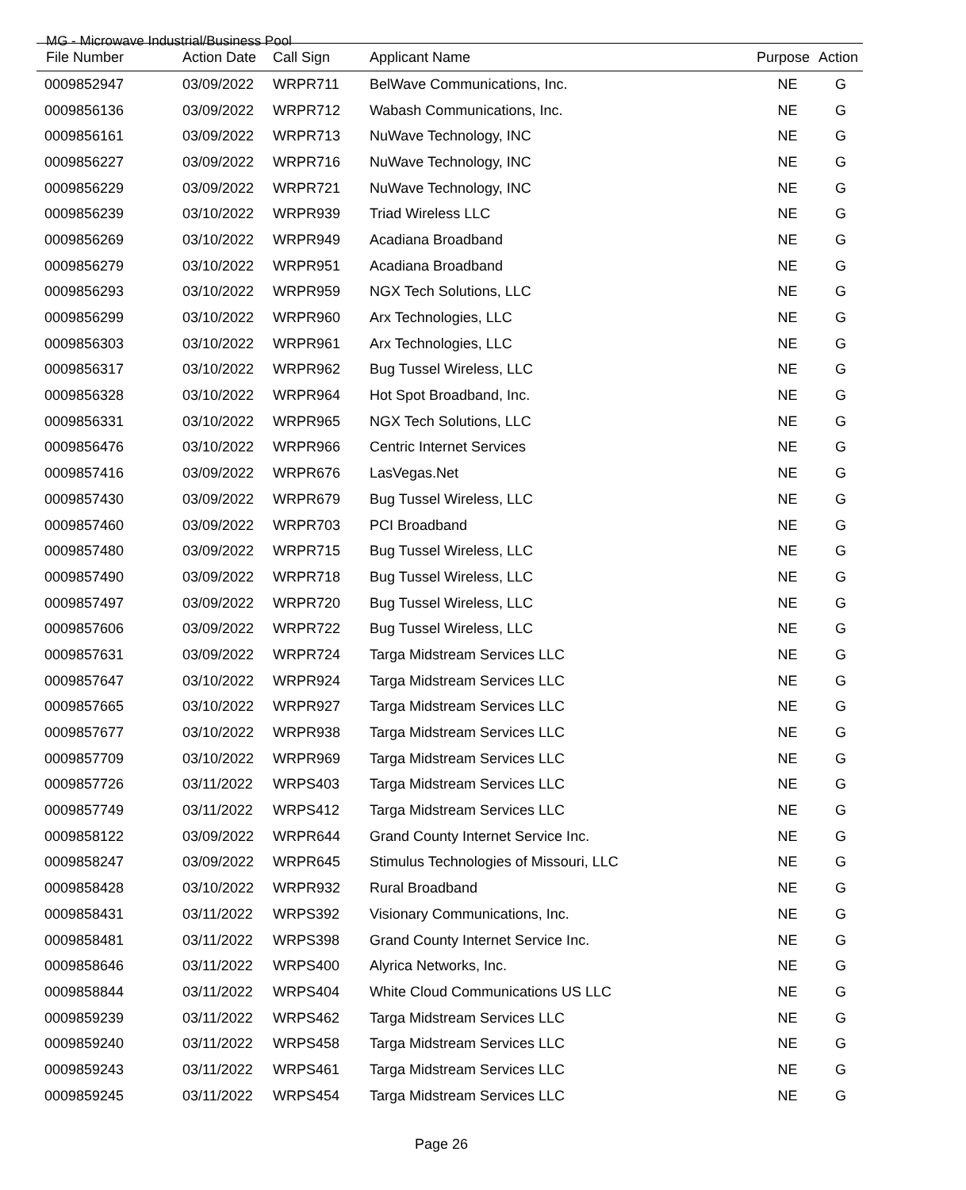MG - Microwave Industrial/Business Pool
| File Number | Action Date | Call Sign | Applicant Name | Purpose | Action |
| --- | --- | --- | --- | --- | --- |
| 0009852947 | 03/09/2022 | WRPR711 | BelWave Communications, Inc. | NE | G |
| 0009856136 | 03/09/2022 | WRPR712 | Wabash Communications, Inc. | NE | G |
| 0009856161 | 03/09/2022 | WRPR713 | NuWave Technology, INC | NE | G |
| 0009856227 | 03/09/2022 | WRPR716 | NuWave Technology, INC | NE | G |
| 0009856229 | 03/09/2022 | WRPR721 | NuWave Technology, INC | NE | G |
| 0009856239 | 03/10/2022 | WRPR939 | Triad Wireless LLC | NE | G |
| 0009856269 | 03/10/2022 | WRPR949 | Acadiana Broadband | NE | G |
| 0009856279 | 03/10/2022 | WRPR951 | Acadiana Broadband | NE | G |
| 0009856293 | 03/10/2022 | WRPR959 | NGX Tech Solutions, LLC | NE | G |
| 0009856299 | 03/10/2022 | WRPR960 | Arx Technologies, LLC | NE | G |
| 0009856303 | 03/10/2022 | WRPR961 | Arx Technologies, LLC | NE | G |
| 0009856317 | 03/10/2022 | WRPR962 | Bug Tussel Wireless, LLC | NE | G |
| 0009856328 | 03/10/2022 | WRPR964 | Hot Spot Broadband, Inc. | NE | G |
| 0009856331 | 03/10/2022 | WRPR965 | NGX Tech Solutions, LLC | NE | G |
| 0009856476 | 03/10/2022 | WRPR966 | Centric Internet Services | NE | G |
| 0009857416 | 03/09/2022 | WRPR676 | LasVegas.Net | NE | G |
| 0009857430 | 03/09/2022 | WRPR679 | Bug Tussel Wireless, LLC | NE | G |
| 0009857460 | 03/09/2022 | WRPR703 | PCI Broadband | NE | G |
| 0009857480 | 03/09/2022 | WRPR715 | Bug Tussel Wireless, LLC | NE | G |
| 0009857490 | 03/09/2022 | WRPR718 | Bug Tussel Wireless, LLC | NE | G |
| 0009857497 | 03/09/2022 | WRPR720 | Bug Tussel Wireless, LLC | NE | G |
| 0009857606 | 03/09/2022 | WRPR722 | Bug Tussel Wireless, LLC | NE | G |
| 0009857631 | 03/09/2022 | WRPR724 | Targa Midstream Services LLC | NE | G |
| 0009857647 | 03/10/2022 | WRPR924 | Targa Midstream Services LLC | NE | G |
| 0009857665 | 03/10/2022 | WRPR927 | Targa Midstream Services LLC | NE | G |
| 0009857677 | 03/10/2022 | WRPR938 | Targa Midstream Services LLC | NE | G |
| 0009857709 | 03/10/2022 | WRPR969 | Targa Midstream Services LLC | NE | G |
| 0009857726 | 03/11/2022 | WRPS403 | Targa Midstream Services LLC | NE | G |
| 0009857749 | 03/11/2022 | WRPS412 | Targa Midstream Services LLC | NE | G |
| 0009858122 | 03/09/2022 | WRPR644 | Grand County Internet Service Inc. | NE | G |
| 0009858247 | 03/09/2022 | WRPR645 | Stimulus Technologies of Missouri, LLC | NE | G |
| 0009858428 | 03/10/2022 | WRPR932 | Rural Broadband | NE | G |
| 0009858431 | 03/11/2022 | WRPS392 | Visionary Communications, Inc. | NE | G |
| 0009858481 | 03/11/2022 | WRPS398 | Grand County Internet Service Inc. | NE | G |
| 0009858646 | 03/11/2022 | WRPS400 | Alyrica Networks, Inc. | NE | G |
| 0009858844 | 03/11/2022 | WRPS404 | White Cloud Communications US LLC | NE | G |
| 0009859239 | 03/11/2022 | WRPS462 | Targa Midstream Services LLC | NE | G |
| 0009859240 | 03/11/2022 | WRPS458 | Targa Midstream Services LLC | NE | G |
| 0009859243 | 03/11/2022 | WRPS461 | Targa Midstream Services LLC | NE | G |
| 0009859245 | 03/11/2022 | WRPS454 | Targa Midstream Services LLC | NE | G |
Page 26